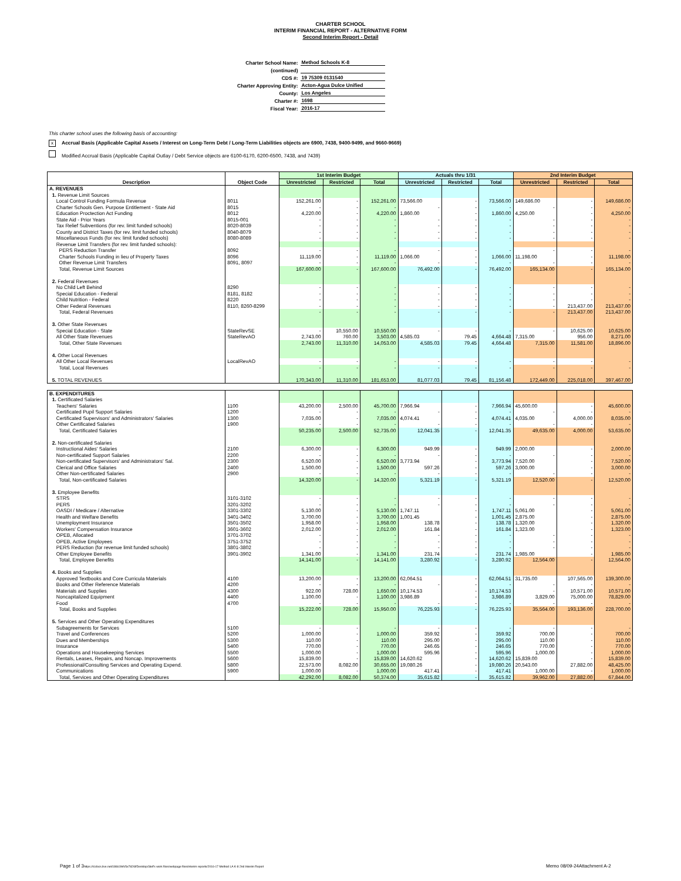CHARTER SCHOOL
INTERIM FINANCIAL REPORT - ALTERNATIVE FORM
Second Interim Report - Detail
| Charter School Name: | Method Schools K-8 |
| (continued) | |
| CDS #: | 19 75309 0131540 |
| Charter Approving Entity: | Acton-Agua Dulce Unified |
| County: | Los Angeles |
| Charter #: | 1698 |
| Fiscal Year: | 2016-17 |
This charter school uses the following basis of accounting:
x Accrual Basis (Applicable Capital Assets / Interest on Long-Term Debt / Long-Term Liabilities objects are 6900, 7438, 9400-9499, and 9660-9669)
Modified Accrual Basis (Applicable Capital Outlay / Debt Service objects are 6100-6170, 6200-6500, 7438, and 7439)
| Description | Object Code | 1st Interim Budget | | | Actuals thru 1/31 | | | 2nd Interim Budget | | |
| --- | --- | --- | --- | --- | --- | --- | --- | --- | --- | --- |
| | | Unrestricted | Restricted | Total | Unrestricted | Restricted | Total | Unrestricted | Restricted | Total |
| A. REVENUES | | | | | | | | | | |
| 1. Revenue Limit Sources | | | | | | | | | | |
| Local Control Funding Formula Revenue | 8011 | 152,261.00 | - | 152,261.00 | 73,566.00 | - | 73,566.00 | 149,686.00 | - | 149,686.00 |
| Charter Schools Gen. Purpose Entitlement - State Aid | 8015 | - | - | - | - | - | - | - | - | - |
| Education Proctection Act Funding | 8012 | 4,220.00 | - | 4,220.00 | 1,860.00 | - | 1,860.00 | 4,250.00 | - | 4,250.00 |
| State Aid - Prior Years | 8015-001 | - | - | - | - | - | - | - | - | - |
| Tax Relief Subventions (for rev. limit funded schools) | 8020-8039 | - | - | - | - | - | - | - | - | - |
| County and District Taxes (for rev. limit funded schools) | 8040-8079 | - | - | - | - | - | - | - | - | - |
| Miscellaneous Funds (for rev. limit funded schools) | 8080-8089 | - | - | - | - | - | - | - | - | - |
| Revenue Limit Transfers (for rev. limit funded schools): | | | | | | | | | | |
| PERS Reduction Transfer | 8092 | - | - | - | - | - | - | - | - | - |
| Charter Schools Funding in lieu of Property Taxes | 8096 | 11,119.00 | - | 11,119.00 | 1,066.00 | - | 1,066.00 | 11,198.00 | - | 11,198.00 |
| Other Revenue Limit Transfers | 8091, 8097 | - | - | - | - | - | - | - | - | - |
| Total, Revenue Limit Sources | | 167,600.00 | - | 167,600.00 | 76,492.00 | - | 76,492.00 | 165,134.00 | - | 165,134.00 |
| 2. Federal Revenues | | | | | | | | | | |
| No Child Left Behind | 8290 | - | - | - | - | - | - | - | - | - |
| Special Education - Federal | 8181, 8182 | - | - | - | - | - | - | - | - | - |
| Child Nutrition - Federal | 8220 | - | - | - | - | - | - | - | - | - |
| Other Federal Revenues | 8110, 8260-8299 | - | - | - | - | - | - | - | 213,437.00 | 213,437.00 |
| Total, Federal Revenues | | - | - | - | - | - | - | - | 213,437.00 | 213,437.00 |
| 3. Other State Revenues | | | | | | | | | | |
| Special Education - State | StateRevSE | - | 10,550.00 | 10,550.00 | - | - | - | - | 10,625.00 | 10,625.00 |
| All Other State Revenues | StateRevAO | 2,743.00 | 760.00 | 3,503.00 | 4,585.03 | 79.45 | 4,664.48 | 7,315.00 | 956.00 | 8,271.00 |
| Total, Other State Revenues | | 2,743.00 | 11,310.00 | 14,053.00 | 4,585.03 | 79.45 | 4,664.48 | 7,315.00 | 11,581.00 | 18,896.00 |
| 4. Other Local Revenues | | | | | | | | | | |
| All Other Local Revenues | LocalRevAO | - | - | - | - | - | - | - | - | - |
| Total, Local Revenues | | - | - | - | - | - | - | - | - | - |
| 5. TOTAL REVENUES | | 170,343.00 | 11,310.00 | 181,653.00 | 81,077.03 | 79.45 | 81,156.48 | 172,449.00 | 225,018.00 | 397,467.00 |
| B. EXPENDITURES | | | | | | | | | | |
| 1. Certificated Salaries | | | | | | | | | | |
| Teachers' Salaries | 1100 | 43,200.00 | 2,500.00 | 45,700.00 | 7,966.94 | - | 7,966.94 | 45,600.00 | - | 45,600.00 |
| Certificated Pupil Support Salaries | 1200 | - | - | - | - | - | - | - | - | - |
| Certificated Supervisors' and Administrators' Salaries | 1300 | 7,035.00 | - | 7,035.00 | 4,074.41 | - | 4,074.41 | 4,035.00 | 4,000.00 | 8,035.00 |
| Other Certificated Salaries | 1900 | - | - | - | - | - | - | - | - | - |
| Total, Certificated Salaries | | 50,235.00 | 2,500.00 | 52,735.00 | 12,041.35 | - | 12,041.35 | 49,635.00 | 4,000.00 | 53,635.00 |
| 2. Non-certificated Salaries | | | | | | | | | | |
| Instructional Aides' Salaries | 2100 | 6,300.00 | - | 6,300.00 | 949.99 | - | 949.99 | 2,000.00 | - | 2,000.00 |
| Non-certificated Support Salaries | 2200 | - | - | - | - | - | - | - | - | - |
| Non-certificated Supervisors' and Administrators' Sal. | 2300 | 6,520.00 | - | 6,520.00 | 3,773.94 | - | 3,773.94 | 7,520.00 | - | 7,520.00 |
| Clerical and Office Salaries | 2400 | 1,500.00 | - | 1,500.00 | 597.26 | - | 597.26 | 3,000.00 | - | 3,000.00 |
| Other Non-certificated Salaries | 2900 | - | - | - | - | - | - | - | - | - |
| Total, Non-certificated Salaries | | 14,320.00 | - | 14,320.00 | 5,321.19 | - | 5,321.19 | 12,520.00 | - | 12,520.00 |
| 3. Employee Benefits | | | | | | | | | | |
| STRS | 3101-3102 | - | - | - | - | - | - | - | - | - |
| PERS | 3201-3202 | - | - | - | - | - | - | - | - | - |
| OASDI / Medicare / Alternative | 3301-3302 | 5,130.00 | - | 5,130.00 | 1,747.11 | - | 1,747.11 | 5,061.00 | - | 5,061.00 |
| Health and Welfare Benefits | 3401-3402 | 3,700.00 | - | 3,700.00 | 1,001.45 | - | 1,001.45 | 2,875.00 | - | 2,875.00 |
| Unemployment Insurance | 3501-3502 | 1,958.00 | - | 1,958.00 | 138.78 | - | 138.78 | 1,320.00 | - | 1,320.00 |
| Workers' Compensation Insurance | 3601-3602 | 2,012.00 | - | 2,012.00 | 161.84 | - | 161.84 | 1,323.00 | - | 1,323.00 |
| OPEB, Allocated | 3701-3702 | - | - | - | - | - | - | - | - | - |
| OPEB, Active Employees | 3751-3752 | - | - | - | - | - | - | - | - | - |
| PERS Reduction (for revenue limit funded schools) | 3801-3802 | - | - | - | - | - | - | - | - | - |
| Other Employee Benefits | 3901-3902 | 1,341.00 | - | 1,341.00 | 231.74 | - | 231.74 | 1,985.00 | - | 1,985.00 |
| Total, Employee Benefits | | 14,141.00 | - | 14,141.00 | 3,280.92 | - | 3,280.92 | 12,564.00 | - | 12,564.00 |
| 4. Books and Supplies | | | | | | | | | | |
| Approved Textbooks and Core Curricula Materials | 4100 | 13,200.00 | - | 13,200.00 | 62,064.51 | - | 62,064.51 | 31,735.00 | 107,565.00 | 139,300.00 |
| Books and Other Reference Materials | 4200 | - | - | - | - | - | - | - | - | - |
| Materials and Supplies | 4300 | 922.00 | 728.00 | 1,650.00 | 10,174.53 | - | 10,174.53 | - | 10,571.00 | 10,571.00 |
| Noncapitalized Equipment | 4400 | 1,100.00 | - | 1,100.00 | 3,986.89 | - | 3,986.89 | 3,829.00 | 75,000.00 | 78,829.00 |
| Food | 4700 | - | - | - | - | - | - | - | - | - |
| Total, Books and Supplies | | 15,222.00 | 728.00 | 15,950.00 | 76,225.93 | - | 76,225.93 | 35,564.00 | 193,136.00 | 228,700.00 |
| 5. Services and Other Operating Expenditures | | | | | | | | | | |
| Subagreements for Services | 5100 | - | - | - | - | - | - | - | - | - |
| Travel and Conferences | 5200 | 1,000.00 | - | 1,000.00 | 359.92 | - | 359.92 | 700.00 | - | 700.00 |
| Dues and Memberships | 5300 | 110.00 | - | 110.00 | 295.00 | - | 295.00 | 110.00 | - | 110.00 |
| Insurance | 5400 | 770.00 | - | 770.00 | 246.65 | - | 246.65 | 770.00 | - | 770.00 |
| Operations and Housekeeping Services | 5500 | 1,000.00 | - | 1,000.00 | 595.96 | - | 595.96 | 1,000.00 | - | 1,000.00 |
| Rentals, Leases, Repairs, and Noncap. Improvements | 5600 | 15,839.00 | - | 15,839.00 | 14,620.62 | - | 14,620.62 | 15,839.00 | - | 15,839.00 |
| Professional/Consulting Services and Operating Expend. | 5800 | 22,573.00 | 8,082.00 | 30,655.00 | 19,080.26 | - | 19,080.26 | 20,543.00 | 27,882.00 | 48,425.00 |
| Communications | 5900 | 1,000.00 | - | 1,000.00 | 417.41 | - | 417.41 | 1,000.00 | - | 1,000.00 |
| Total, Services and Other Operating Expenditures | | 42,292.00 | 8,082.00 | 50,374.00 | 35,615.82 | - | 35,615.82 | 39,962.00 | 27,882.00 | 67,844.00 |
Page 1 of 3https://d.docs.live.net/18661fefc5e7d26f/Desktop/Stef's work files/webpage files/interim reports/2016-17 Method LA K-8 2nd Interim Report
Memo 08/09-24Attachment A-2